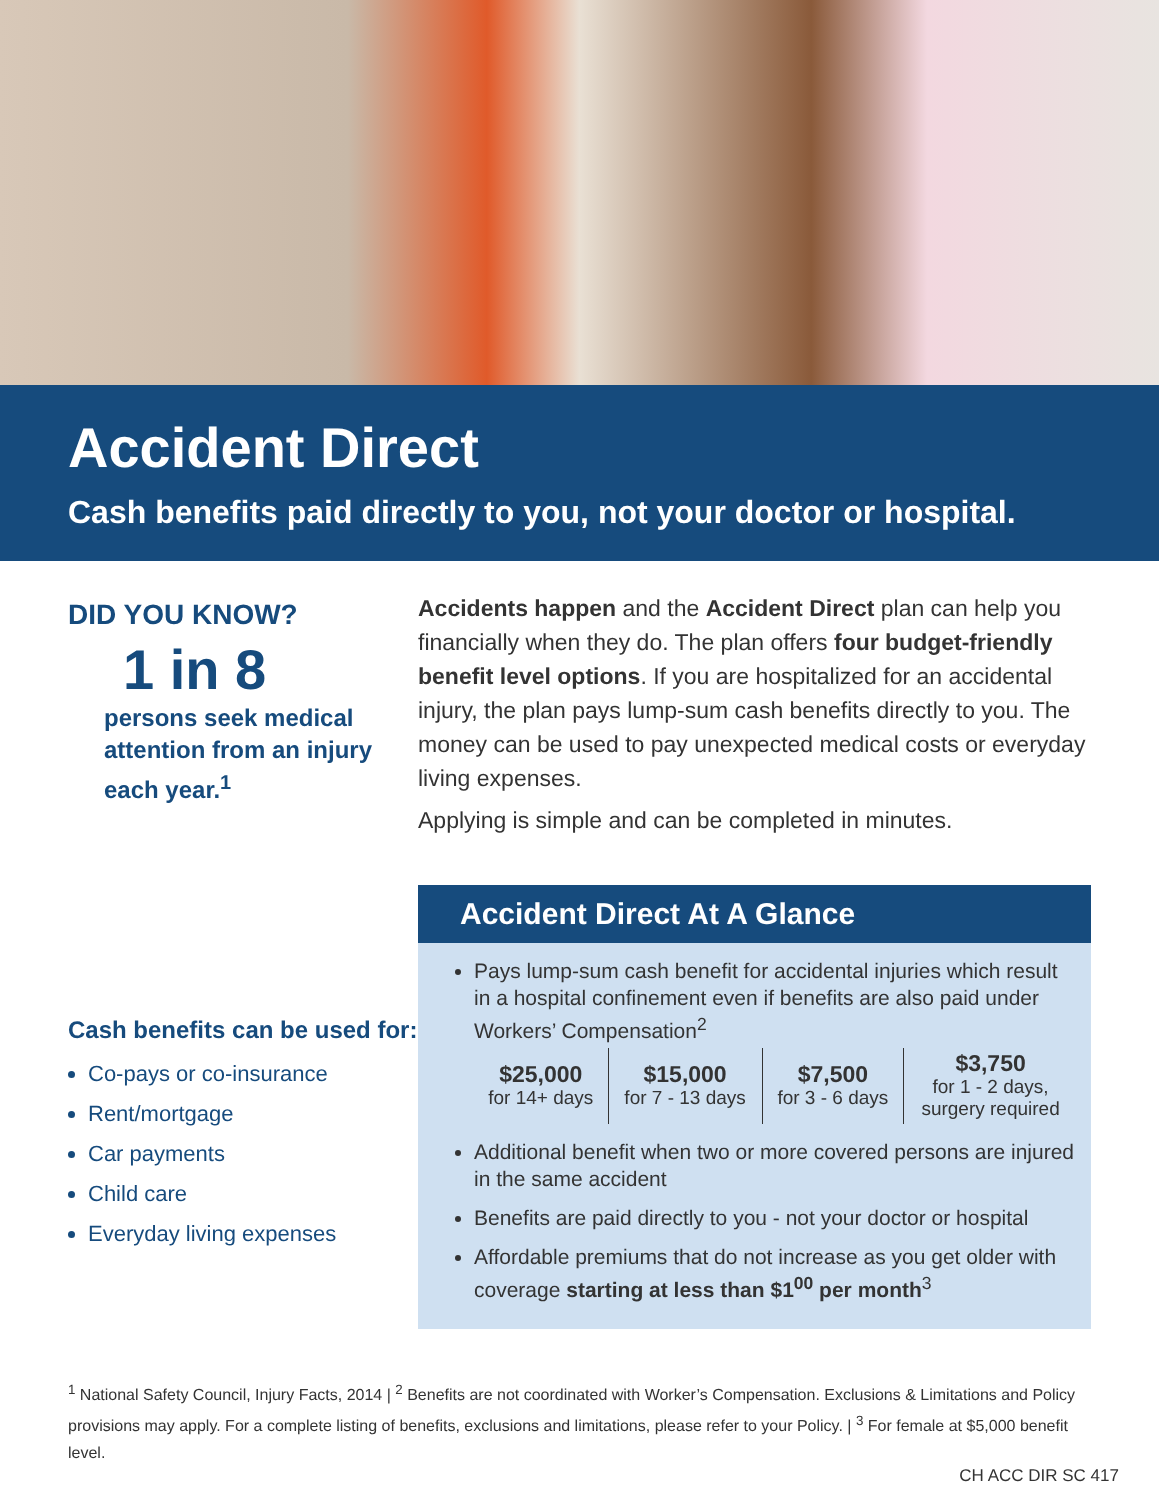Accident Direct
Cash benefits paid directly to you, not your doctor or hospital.
DID YOU KNOW?
1 in 8
persons seek medical attention from an injury each year.<sup>1</sup>
Cash benefits can be used for:
Co-pays or co-insurance
Rent/mortgage
Car payments
Child care
Everyday living expenses
Accidents happen and the Accident Direct plan can help you financially when they do. The plan offers four budget-friendly benefit level options. If you are hospitalized for an accidental injury, the plan pays lump-sum cash benefits directly to you. The money can be used to pay unexpected medical costs or everyday living expenses.
Applying is simple and can be completed in minutes.
Accident Direct At A Glance
Pays lump-sum cash benefit for accidental injuries which result in a hospital confinement even if benefits are also paid under Workers’ Compensation<sup>2</sup>
| $25,000 for 14+ days | $15,000 for 7 - 13 days | $7,500 for 3 - 6 days | $3,750 for 1 - 2 days, surgery required |
Additional benefit when two or more covered persons are injured in the same accident
Benefits are paid directly to you - not your doctor or hospital
Affordable premiums that do not increase as you get older with coverage starting at less than $1<sup>00</sup> per month<sup>3</sup>
<sup>1</sup> National Safety Council, Injury Facts, 2014 | <sup>2</sup> Benefits are not coordinated with Worker’s Compensation. Exclusions & Limitations and Policy provisions may apply. For a complete listing of benefits, exclusions and limitations, please refer to your Policy. | <sup>3</sup> For female at $5,000 benefit level.
CH ACC DIR SC 417